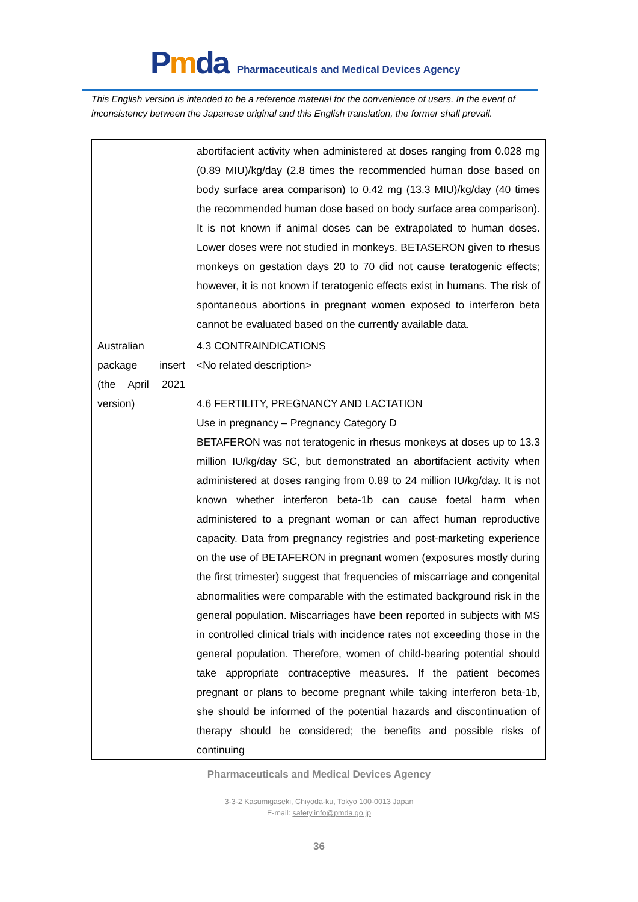Pmda
Pharmaceuticals and Medical Devices Agency
This English version is intended to be a reference material for the convenience of users. In the event of inconsistency between the Japanese original and this English translation, the former shall prevail.
| | abortifacient activity when administered at doses ranging from 0.028 mg (0.89 MIU)/kg/day (2.8 times the recommended human dose based on body surface area comparison) to 0.42 mg (13.3 MIU)/kg/day (40 times the recommended human dose based on body surface area comparison). It is not known if animal doses can be extrapolated to human doses. Lower doses were not studied in monkeys. BETASERON given to rhesus monkeys on gestation days 20 to 70 did not cause teratogenic effects; however, it is not known if teratogenic effects exist in humans. The risk of spontaneous abortions in pregnant women exposed to interferon beta cannot be evaluated based on the currently available data. |
| Australian package insert (the April 2021 version) | 4.3 CONTRAINDICATIONS <No related description> 4.6 FERTILITY, PREGNANCY AND LACTATION Use in pregnancy – Pregnancy Category D BETAFERON was not teratogenic in rhesus monkeys at doses up to 13.3 million IU/kg/day SC, but demonstrated an abortifacient activity when administered at doses ranging from 0.89 to 24 million IU/kg/day. It is not known whether interferon beta-1b can cause foetal harm when administered to a pregnant woman or can affect human reproductive capacity. Data from pregnancy registries and post-marketing experience on the use of BETAFERON in pregnant women (exposures mostly during the first trimester) suggest that frequencies of miscarriage and congenital abnormalities were comparable with the estimated background risk in the general population. Miscarriages have been reported in subjects with MS in controlled clinical trials with incidence rates not exceeding those in the general population. Therefore, women of child-bearing potential should take appropriate contraceptive measures. If the patient becomes pregnant or plans to become pregnant while taking interferon beta-1b, she should be informed of the potential hazards and discontinuation of therapy should be considered; the benefits and possible risks of continuing |
Pharmaceuticals and Medical Devices Agency
3-3-2 Kasumigaseki, Chiyoda-ku, Tokyo 100-0013 Japan
E-mail: safety.info@pmda.go.jp
36